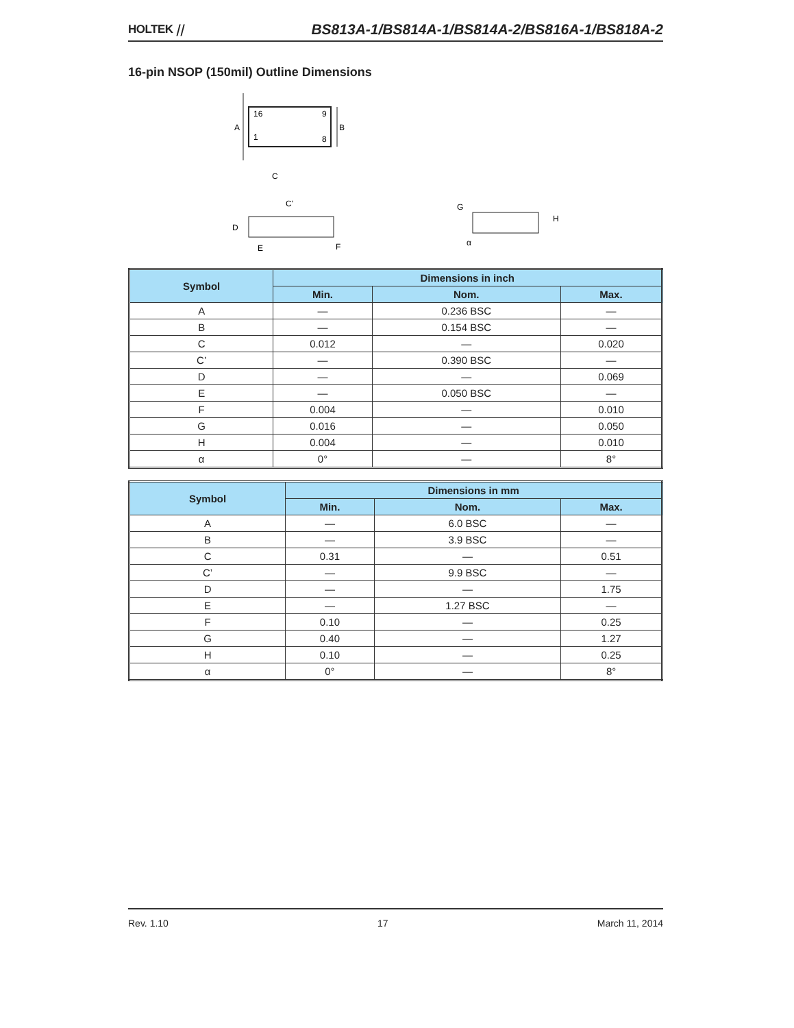HOLTEK ⧸⧸ BS813A-1/BS814A-1/BS814A-2/BS816A-1/BS818A-2
16-pin NSOP (150mil) Outline Dimensions
16
9
1
8
A
B
C
C'
D
E
F
G
H
α
| Symbol | Dimensions in inch | | |
| --- | --- | --- | --- |
| | Min. | Nom. | Max. |
| A | — | 0.236 BSC | — |
| B | — | 0.154 BSC | — |
| C | 0.012 | — | 0.020 |
| C’ | — | 0.390 BSC | — |
| D | — | — | 0.069 |
| E | — | 0.050 BSC | — |
| F | 0.004 | — | 0.010 |
| G | 0.016 | — | 0.050 |
| H | 0.004 | — | 0.010 |
| α | 0° | — | 8° |
| Symbol | Dimensions in mm | | |
| --- | --- | --- | --- |
| | Min. | Nom. | Max. |
| A | — | 6.0 BSC | — |
| B | — | 3.9 BSC | — |
| C | 0.31 | — | 0.51 |
| C’ | — | 9.9 BSC | — |
| D | — | — | 1.75 |
| E | — | 1.27 BSC | — |
| F | 0.10 | — | 0.25 |
| G | 0.40 | — | 1.27 |
| H | 0.10 | — | 0.25 |
| α | 0° | — | 8° |
Rev. 1.10 17 March 11, 2014